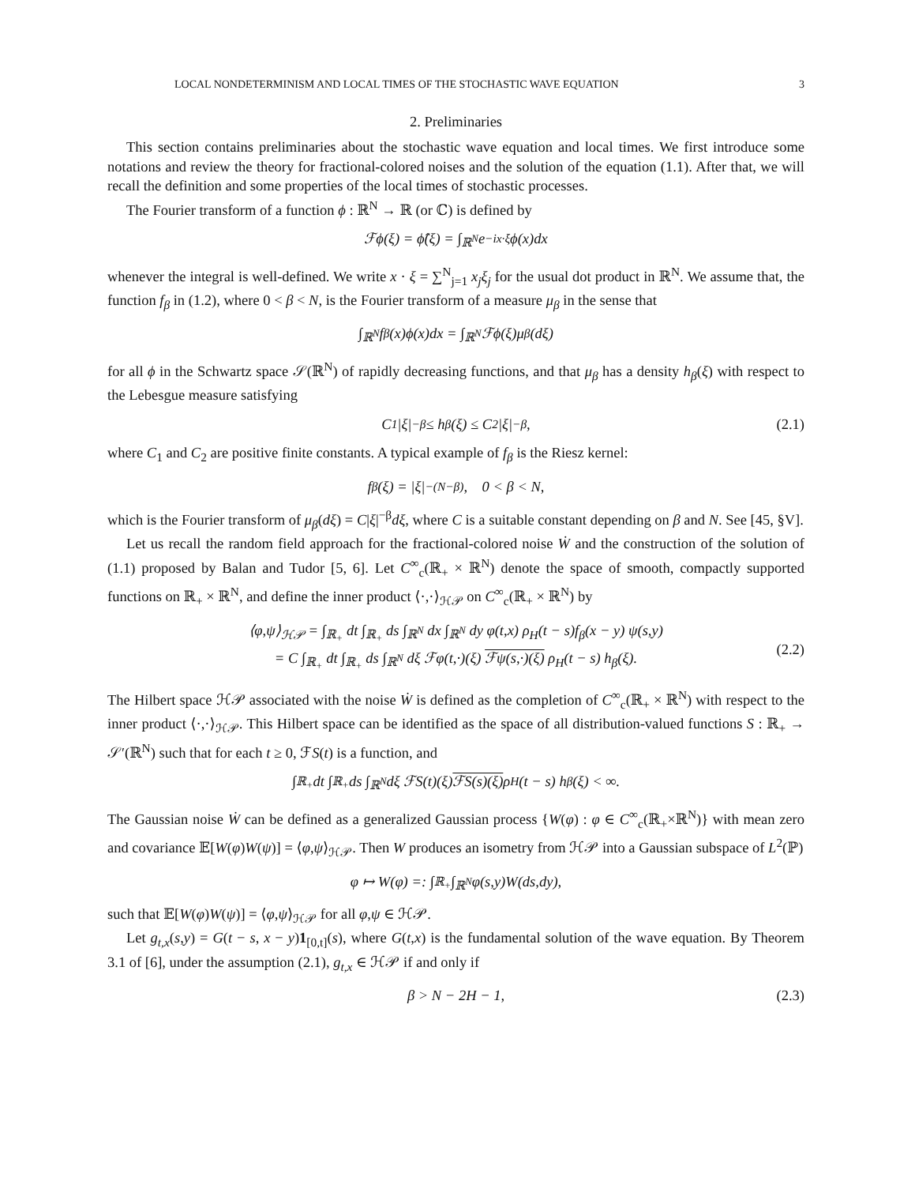LOCAL NONDETERMINISM AND LOCAL TIMES OF THE STOCHASTIC WAVE EQUATION 3
2. Preliminaries
This section contains preliminaries about the stochastic wave equation and local times. We first introduce some notations and review the theory for fractional-colored noises and the solution of the equation (1.1). After that, we will recall the definition and some properties of the local times of stochastic processes.
The Fourier transform of a function ϕ : ℝ<sup>N</sup> → ℝ (or ℂ) is defined by
ℱϕ(ξ) = ϕ̂(ξ) = ∫<sub>ℝ<sup>N</sup></sub> e<sup>−ix·ξ</sup>ϕ(x)dx
whenever the integral is well-defined. We write x · ξ = ∑<sup>N</sup><sub>j=1</sub> x<sub>j</sub>ξ<sub>j</sub> for the usual dot product in ℝ<sup>N</sup>. We assume that, the function f<sub>β</sub> in (1.2), where 0 < β < N, is the Fourier transform of a measure μ<sub>β</sub> in the sense that
∫<sub>ℝ<sup>N</sup></sub> f<sub>β</sub>(x)ϕ(x)dx = ∫<sub>ℝ<sup>N</sup></sub> ℱϕ(ξ)μ<sub>β</sub>(dξ)
for all ϕ in the Schwartz space 𝒮(ℝ<sup>N</sup>) of rapidly decreasing functions, and that μ<sub>β</sub> has a density h<sub>β</sub>(ξ) with respect to the Lebesgue measure satisfying
C<sub>1</sub>|ξ|<sup>−β</sup> ≤ h<sub>β</sub>(ξ) ≤ C<sub>2</sub>|ξ|<sup>−β</sup>, (2.1)
where C<sub>1</sub> and C<sub>2</sub> are positive finite constants. A typical example of f<sub>β</sub> is the Riesz kernel:
f<sub>β</sub>(ξ) = |ξ|<sup>−(N−β)</sup>, 0 < β < N,
which is the Fourier transform of μ<sub>β</sub>(dξ) = C|ξ|<sup>−β</sup>dξ, where C is a suitable constant depending on β and N. See [45, §V].
Let us recall the random field approach for the fractional-colored noise Ẇ and the construction of the solution of (1.1) proposed by Balan and Tudor [5, 6]. Let C<sup>∞</sup><sub>c</sub>(ℝ<sub>+</sub> × ℝ<sup>N</sup>) denote the space of smooth, compactly supported functions on ℝ<sub>+</sub> × ℝ<sup>N</sup>, and define the inner product ⟨·,·⟩<sub>ℋ𝒫</sub> on C<sup>∞</sup><sub>c</sub>(ℝ<sub>+</sub> × ℝ<sup>N</sup>) by
⟨φ,ψ⟩<sub>ℋ𝒫</sub> = ∫<sub>ℝ<sub>+</sub></sub> dt ∫<sub>ℝ<sub>+</sub></sub> ds ∫<sub>ℝ<sup>N</sup></sub> dx ∫<sub>ℝ<sup>N</sup></sub> dy φ(t,x) ρ<sub>H</sub>(t − s)f<sub>β</sub>(x − y) ψ(s,y)
= C ∫<sub>ℝ<sub>+</sub></sub> dt ∫<sub>ℝ<sub>+</sub></sub> ds ∫<sub>ℝ<sup>N</sup></sub> dξ ℱφ(t,·)(ξ) ℱψ(s,·)(ξ) ρ<sub>H</sub>(t − s) h<sub>β</sub>(ξ).
(2.2)
The Hilbert space ℋ𝒫 associated with the noise Ẇ is defined as the completion of C<sup>∞</sup><sub>c</sub>(ℝ<sub>+</sub> × ℝ<sup>N</sup>) with respect to the inner product ⟨·,·⟩<sub>ℋ𝒫</sub>. This Hilbert space can be identified as the space of all distribution-valued functions S : ℝ<sub>+</sub> → 𝒮′(ℝ<sup>N</sup>) such that for each t ≥ 0, ℱS(t) is a function, and
∫<sub>ℝ<sub>+</sub></sub> dt ∫<sub>ℝ<sub>+</sub></sub> ds ∫<sub>ℝ<sup>N</sup></sub> dξ ℱS(t)(ξ) ℱS(s)(ξ) ρ<sub>H</sub>(t − s) h<sub>β</sub>(ξ) < ∞.
The Gaussian noise Ẇ can be defined as a generalized Gaussian process {W(φ) : φ ∈ C<sup>∞</sup><sub>c</sub>(ℝ<sub>+</sub>×ℝ<sup>N</sup>)} with mean zero and covariance 𝔼[W(φ)W(ψ)] = ⟨φ,ψ⟩<sub>ℋ𝒫</sub>. Then W produces an isometry from ℋ𝒫 into a Gaussian subspace of L<sup>2</sup>(ℙ)
φ ↦ W(φ) =: ∫<sub>ℝ<sub>+</sub></sub> ∫<sub>ℝ<sup>N</sup></sub> φ(s,y)W(ds,dy),
such that 𝔼[W(φ)W(ψ)] = ⟨φ,ψ⟩<sub>ℋ𝒫</sub> for all φ,ψ ∈ ℋ𝒫.
Let g<sub>t,x</sub>(s,y) = G(t − s, x − y)1<sub>[0,t]</sub>(s), where G(t,x) is the fundamental solution of the wave equation. By Theorem 3.1 of [6], under the assumption (2.1), g<sub>t,x</sub> ∈ ℋ𝒫 if and only if
β > N − 2H − 1, (2.3)